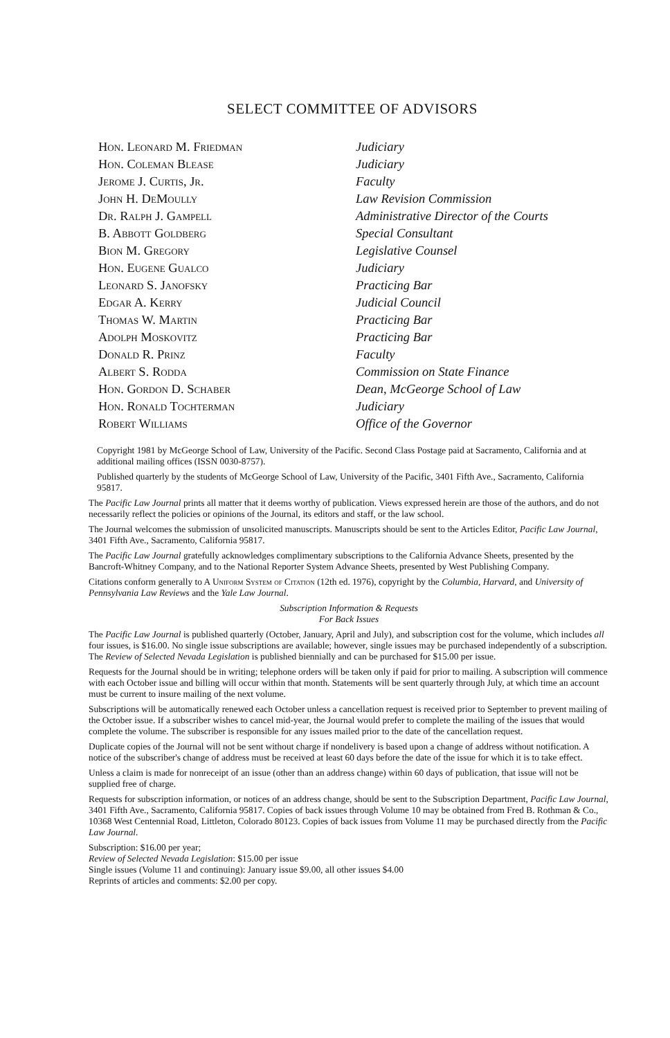SELECT COMMITTEE OF ADVISORS
| Hon. Leonard M. Friedman | Judiciary |
| Hon. Coleman Blease | Judiciary |
| Jerome J. Curtis, Jr. | Faculty |
| John H. DeMoully | Law Revision Commission |
| Dr. Ralph J. Gampell | Administrative Director of the Courts |
| B. Abbott Goldberg | Special Consultant |
| Bion M. Gregory | Legislative Counsel |
| Hon. Eugene Gualco | Judiciary |
| Leonard S. Janofsky | Practicing Bar |
| Edgar A. Kerry | Judicial Council |
| Thomas W. Martin | Practicing Bar |
| Adolph Moskovitz | Practicing Bar |
| Donald R. Prinz | Faculty |
| Albert S. Rodda | Commission on State Finance |
| Hon. Gordon D. Schaber | Dean, McGeorge School of Law |
| Hon. Ronald Tochterman | Judiciary |
| Robert Williams | Office of the Governor |
Copyright 1981 by McGeorge School of Law, University of the Pacific. Second Class Postage paid at Sacramento, California and at additional mailing offices (ISSN 0030-8757).
Published quarterly by the students of McGeorge School of Law, University of the Pacific, 3401 Fifth Ave., Sacramento, California 95817.
The Pacific Law Journal prints all matter that it deems worthy of publication. Views expressed herein are those of the authors, and do not necessarily reflect the policies or opinions of the Journal, its editors and staff, or the law school.
The Journal welcomes the submission of unsolicited manuscripts. Manuscripts should be sent to the Articles Editor, Pacific Law Journal, 3401 Fifth Ave., Sacramento, California 95817.
The Pacific Law Journal gratefully acknowledges complimentary subscriptions to the California Advance Sheets, presented by the Bancroft-Whitney Company, and to the National Reporter System Advance Sheets, presented by West Publishing Company.
Citations conform generally to A Uniform System of Citation (12th ed. 1976), copyright by the Columbia, Harvard, and University of Pennsylvania Law Reviews and the Yale Law Journal.
Subscription Information & Requests
For Back Issues
The Pacific Law Journal is published quarterly (October, January, April and July), and subscription cost for the volume, which includes all four issues, is $16.00. No single issue subscriptions are available; however, single issues may be purchased independently of a subscription. The Review of Selected Nevada Legislation is published biennially and can be purchased for $15.00 per issue.
Requests for the Journal should be in writing; telephone orders will be taken only if paid for prior to mailing. A subscription will commence with each October issue and billing will occur within that month. Statements will be sent quarterly through July, at which time an account must be current to insure mailing of the next volume.
Subscriptions will be automatically renewed each October unless a cancellation request is received prior to September to prevent mailing of the October issue. If a subscriber wishes to cancel mid-year, the Journal would prefer to complete the mailing of the issues that would complete the volume. The subscriber is responsible for any issues mailed prior to the date of the cancellation request.
Duplicate copies of the Journal will not be sent without charge if nondelivery is based upon a change of address without notification. A notice of the subscriber's change of address must be received at least 60 days before the date of the issue for which it is to take effect.
Unless a claim is made for nonreceipt of an issue (other than an address change) within 60 days of publication, that issue will not be supplied free of charge.
Requests for subscription information, or notices of an address change, should be sent to the Subscription Department, Pacific Law Journal, 3401 Fifth Ave., Sacramento, California 95817. Copies of back issues through Volume 10 may be obtained from Fred B. Rothman & Co., 10368 West Centennial Road, Littleton, Colorado 80123. Copies of back issues from Volume 11 may be purchased directly from the Pacific Law Journal.
Subscription: $16.00 per year;
Review of Selected Nevada Legislation: $15.00 per issue
Single issues (Volume 11 and continuing): January issue $9.00, all other issues $4.00
Reprints of articles and comments: $2.00 per copy.